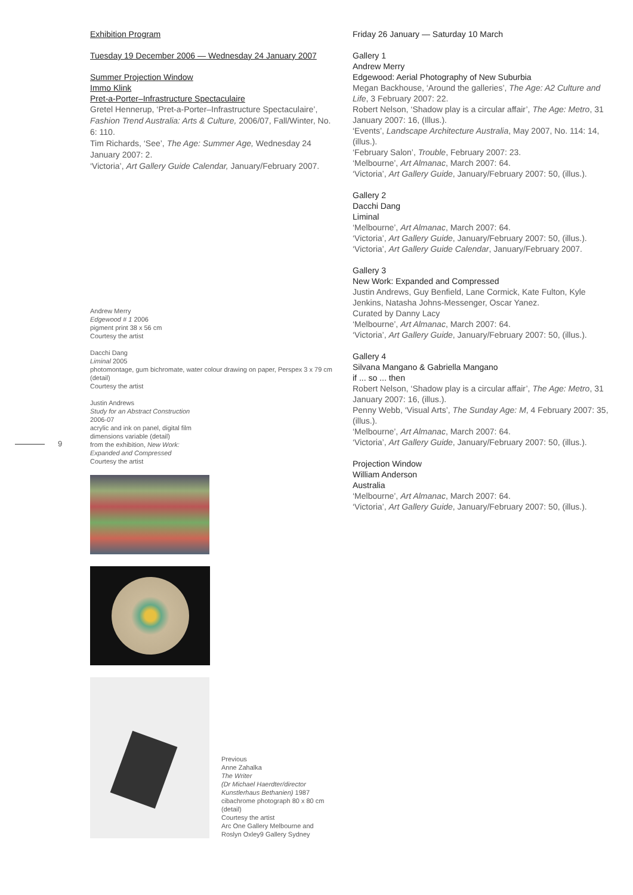Exhibition Program
Tuesday 19 December 2006 — Wednesday 24 January 2007
Summer Projection Window
Immo Klink
Pret-a-Porter–Infrastructure Spectaculaire
Gretel Hennerup, ‘Pret-a-Porter–Infrastructure Spectaculaire’, Fashion Trend Australia: Arts & Culture, 2006/07, Fall/Winter, No. 6: 110.
Tim Richards, ‘See’, The Age: Summer Age, Wednesday 24 January 2007: 2.
‘Victoria’, Art Gallery Guide Calendar, January/February 2007.
Andrew Merry
Edgewood # 1 2006
pigment print 38 x 56 cm
Courtesy the artist
Dacchi Dang
Liminal 2005
photomontage, gum bichromate, water colour drawing on paper, Perspex 3 x 79 cm (detail)
Courtesy the artist
Justin Andrews
Study for an Abstract Construction 2006-07
acrylic and ink on panel, digital film dimensions variable (detail)
from the exhibition, New Work: Expanded and Compressed
Courtesy the artist
Previous
Anne Zahalka
The Writer
(Dr Michael Haerdter/director Kunstlerhaus Bethanien) 1987
cibachrome photograph 80 x 80 cm (detail)
Courtesy the artist
Arc One Gallery Melbourne and Roslyn Oxley9 Gallery Sydney
9
Friday 26 January — Saturday 10 March
Gallery 1
Andrew Merry
Edgewood: Aerial Photography of New Suburbia
Megan Backhouse, ‘Around the galleries’, The Age: A2 Culture and Life, 3 February 2007: 22.
Robert Nelson, ‘Shadow play is a circular affair’, The Age: Metro, 31 January 2007: 16, (Illus.).
‘Events’, Landscape Architecture Australia, May 2007, No. 114: 14, (illus.).
‘February Salon’, Trouble, February 2007: 23.
‘Melbourne’, Art Almanac, March 2007: 64.
‘Victoria’, Art Gallery Guide, January/February 2007: 50, (illus.).
Gallery 2
Dacchi Dang
Liminal
‘Melbourne’, Art Almanac, March 2007: 64.
‘Victoria’, Art Gallery Guide, January/February 2007: 50, (illus.).
‘Victoria’, Art Gallery Guide Calendar, January/February 2007.
Gallery 3
New Work: Expanded and Compressed
Justin Andrews, Guy Benfield, Lane Cormick, Kate Fulton, Kyle Jenkins, Natasha Johns-Messenger, Oscar Yanez.
Curated by Danny Lacy
‘Melbourne’, Art Almanac, March 2007: 64.
‘Victoria’, Art Gallery Guide, January/February 2007: 50, (illus.).
Gallery 4
Silvana Mangano & Gabriella Mangano
if ... so ... then
Robert Nelson, ‘Shadow play is a circular affair’, The Age: Metro, 31 January 2007: 16, (illus.).
Penny Webb, ‘Visual Arts’, The Sunday Age: M, 4 February 2007: 35, (illus.).
‘Melbourne’, Art Almanac, March 2007: 64.
‘Victoria’, Art Gallery Guide, January/February 2007: 50, (illus.).
Projection Window
William Anderson
Australia
‘Melbourne’, Art Almanac, March 2007: 64.
‘Victoria’, Art Gallery Guide, January/February 2007: 50, (illus.).